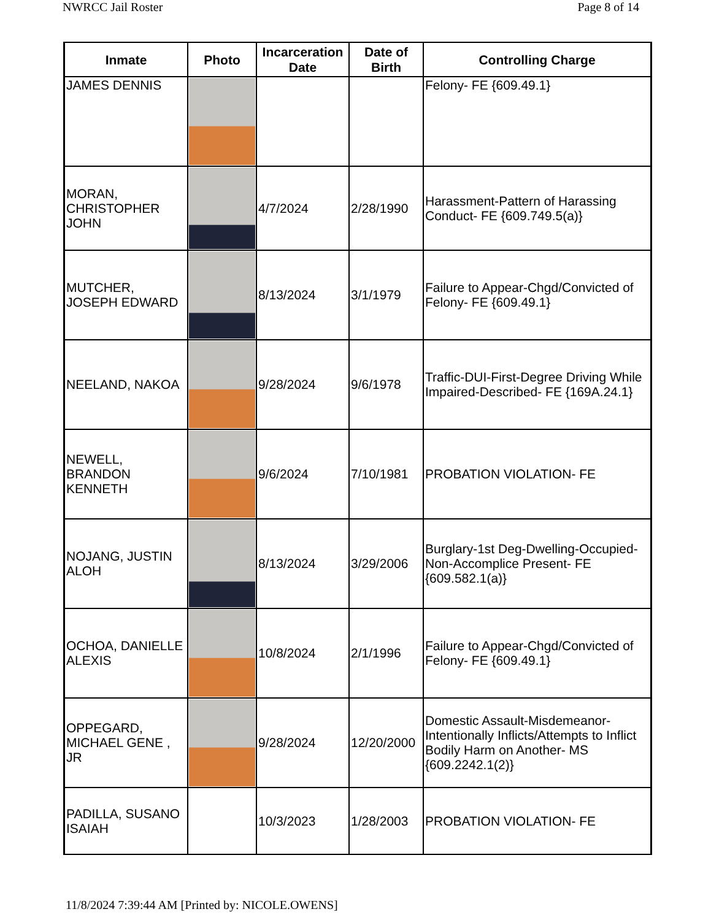NWRCC Jail Roster Page 8 of 14
| Inmate | Photo | Incarceration Date | Date of Birth | Controlling Charge |
| --- | --- | --- | --- | --- |
| JAMES DENNIS | | | | Felony- FE {609.49.1} |
| MORAN, CHRISTOPHER JOHN | | 4/7/2024 | 2/28/1990 | Harassment-Pattern of Harassing Conduct- FE {609.749.5(a)} |
| MUTCHER, JOSEPH EDWARD | | 8/13/2024 | 3/1/1979 | Failure to Appear-Chgd/Convicted of Felony- FE {609.49.1} |
| NEELAND, NAKOA | | 9/28/2024 | 9/6/1978 | Traffic-DUI-First-Degree Driving While Impaired-Described- FE {169A.24.1} |
| NEWELL, BRANDON KENNETH | | 9/6/2024 | 7/10/1981 | PROBATION VIOLATION- FE |
| NOJANG, JUSTIN ALOH | | 8/13/2024 | 3/29/2006 | Burglary-1st Deg-Dwelling-Occupied-Non-Accomplice Present- FE {609.582.1(a)} |
| OCHOA, DANIELLE ALEXIS | | 10/8/2024 | 2/1/1996 | Failure to Appear-Chgd/Convicted of Felony- FE {609.49.1} |
| OPPEGARD, MICHAEL GENE , JR | | 9/28/2024 | 12/20/2000 | Domestic Assault-Misdemeanor-Intentionally Inflicts/Attempts to Inflict Bodily Harm on Another- MS {609.2242.1(2)} |
| PADILLA, SUSANO ISAIAH | | 10/3/2023 | 1/28/2003 | PROBATION VIOLATION- FE |
11/8/2024 7:39:44 AM [Printed by: NICOLE.OWENS]